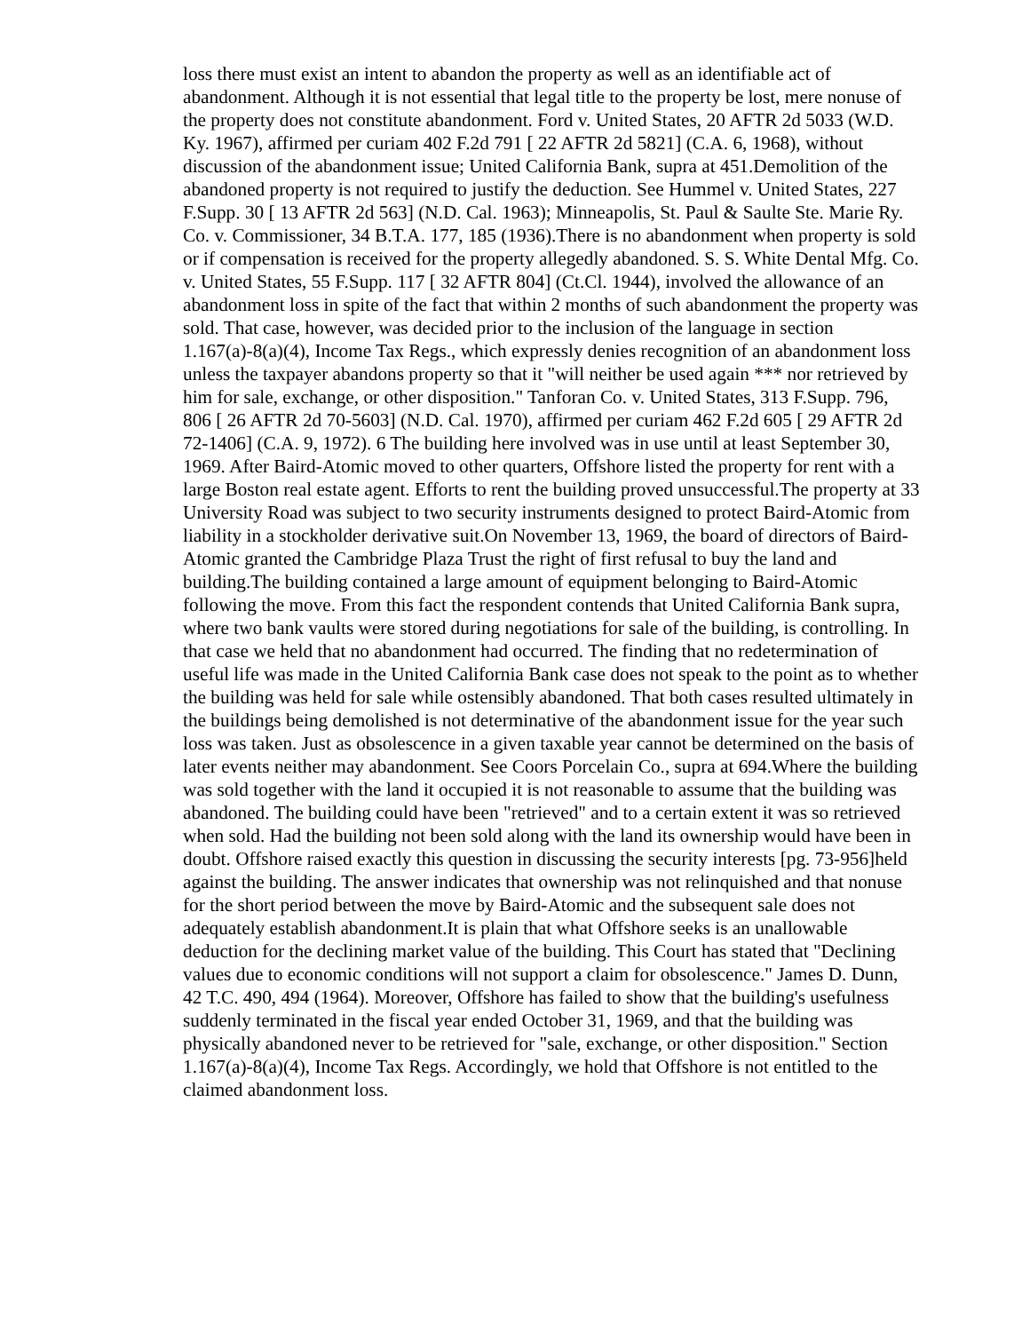loss there must exist an intent to abandon the property as well as an identifiable act of abandonment. Although it is not essential that legal title to the property be lost, mere nonuse of the property does not constitute abandonment. Ford v. United States, 20 AFTR 2d 5033 (W.D. Ky. 1967), affirmed per curiam 402 F.2d 791 [ 22 AFTR 2d 5821] (C.A. 6, 1968), without discussion of the abandonment issue; United California Bank, supra at 451.Demolition of the abandoned property is not required to justify the deduction. See Hummel v. United States, 227 F.Supp. 30 [ 13 AFTR 2d 563] (N.D. Cal. 1963); Minneapolis, St. Paul & Saulte Ste. Marie Ry. Co. v. Commissioner, 34 B.T.A. 177, 185 (1936).There is no abandonment when property is sold or if compensation is received for the property allegedly abandoned. S. S. White Dental Mfg. Co. v. United States, 55 F.Supp. 117 [ 32 AFTR 804] (Ct.Cl. 1944), involved the allowance of an abandonment loss in spite of the fact that within 2 months of such abandonment the property was sold. That case, however, was decided prior to the inclusion of the language in section 1.167(a)-8(a)(4), Income Tax Regs., which expressly denies recognition of an abandonment loss unless the taxpayer abandons property so that it "will neither be used again *** nor retrieved by him for sale, exchange, or other disposition." Tanforan Co. v. United States, 313 F.Supp. 796, 806 [ 26 AFTR 2d 70-5603] (N.D. Cal. 1970), affirmed per curiam 462 F.2d 605 [ 29 AFTR 2d 72-1406] (C.A. 9, 1972). 6 The building here involved was in use until at least September 30, 1969. After Baird-Atomic moved to other quarters, Offshore listed the property for rent with a large Boston real estate agent. Efforts to rent the building proved unsuccessful.The property at 33 University Road was subject to two security instruments designed to protect Baird-Atomic from liability in a stockholder derivative suit.On November 13, 1969, the board of directors of Baird-Atomic granted the Cambridge Plaza Trust the right of first refusal to buy the land and building.The building contained a large amount of equipment belonging to Baird-Atomic following the move. From this fact the respondent contends that United California Bank supra, where two bank vaults were stored during negotiations for sale of the building, is controlling. In that case we held that no abandonment had occurred. The finding that no redetermination of useful life was made in the United California Bank case does not speak to the point as to whether the building was held for sale while ostensibly abandoned. That both cases resulted ultimately in the buildings being demolished is not determinative of the abandonment issue for the year such loss was taken. Just as obsolescence in a given taxable year cannot be determined on the basis of later events neither may abandonment. See Coors Porcelain Co., supra at 694.Where the building was sold together with the land it occupied it is not reasonable to assume that the building was abandoned. The building could have been "retrieved" and to a certain extent it was so retrieved when sold. Had the building not been sold along with the land its ownership would have been in doubt. Offshore raised exactly this question in discussing the security interests [pg. 73-956]held against the building. The answer indicates that ownership was not relinquished and that nonuse for the short period between the move by Baird-Atomic and the subsequent sale does not adequately establish abandonment.It is plain that what Offshore seeks is an unallowable deduction for the declining market value of the building. This Court has stated that "Declining values due to economic conditions will not support a claim for obsolescence." James D. Dunn, 42 T.C. 490, 494 (1964). Moreover, Offshore has failed to show that the building's usefulness suddenly terminated in the fiscal year ended October 31, 1969, and that the building was physically abandoned never to be retrieved for "sale, exchange, or other disposition." Section 1.167(a)-8(a)(4), Income Tax Regs. Accordingly, we hold that Offshore is not entitled to the claimed abandonment loss.